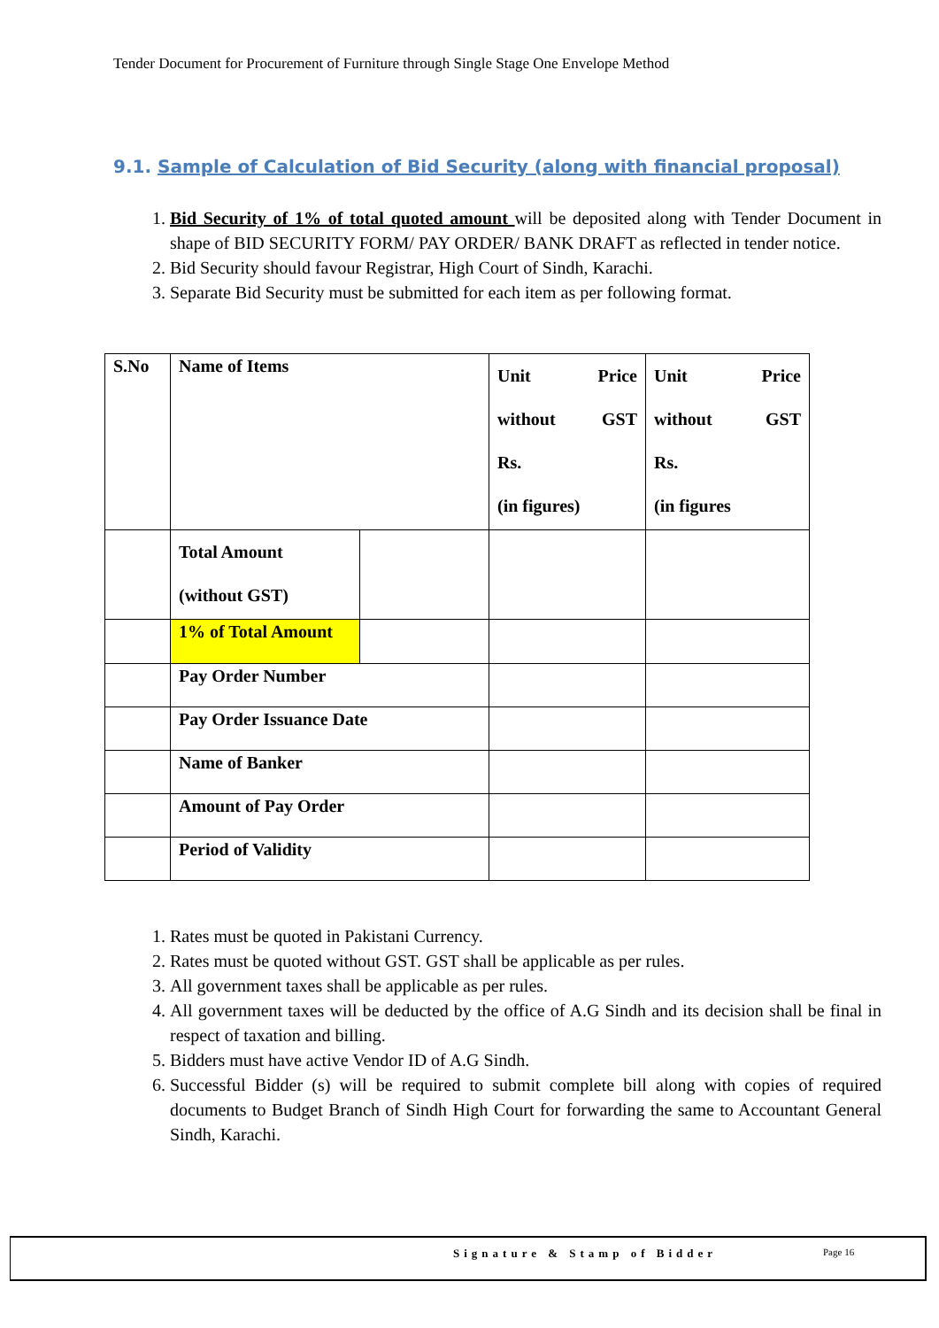Tender Document for Procurement of Furniture through Single Stage One Envelope Method
9.1. Sample of Calculation of Bid Security (along with financial proposal)
1. Bid Security of 1% of total quoted amount will be deposited along with Tender Document in shape of BID SECURITY FORM/ PAY ORDER/ BANK DRAFT as reflected in tender notice.
2. Bid Security should favour Registrar, High Court of Sindh, Karachi.
3. Separate Bid Security must be submitted for each item as per following format.
| S.No | Name of Items | | Unit Price without GST Rs. (in figures) | Unit Price without GST Rs. (in figures |
| | Total Amount (without GST) | | | |
| | 1% of Total Amount | | | |
| | Pay Order Number | | | |
| | Pay Order Issuance Date | | | |
| | Name of Banker | | | |
| | Amount of Pay Order | | | |
| | Period of Validity | | | |
1. Rates must be quoted in Pakistani Currency.
2. Rates must be quoted without GST. GST shall be applicable as per rules.
3. All government taxes shall be applicable as per rules.
4. All government taxes will be deducted by the office of A.G Sindh and its decision shall be final in respect of taxation and billing.
5. Bidders must have active Vendor ID of A.G Sindh.
6. Successful Bidder (s) will be required to submit complete bill along with copies of required documents to Budget Branch of Sindh High Court for forwarding the same to Accountant General Sindh, Karachi.
Signature & Stamp of Bidder Page 16